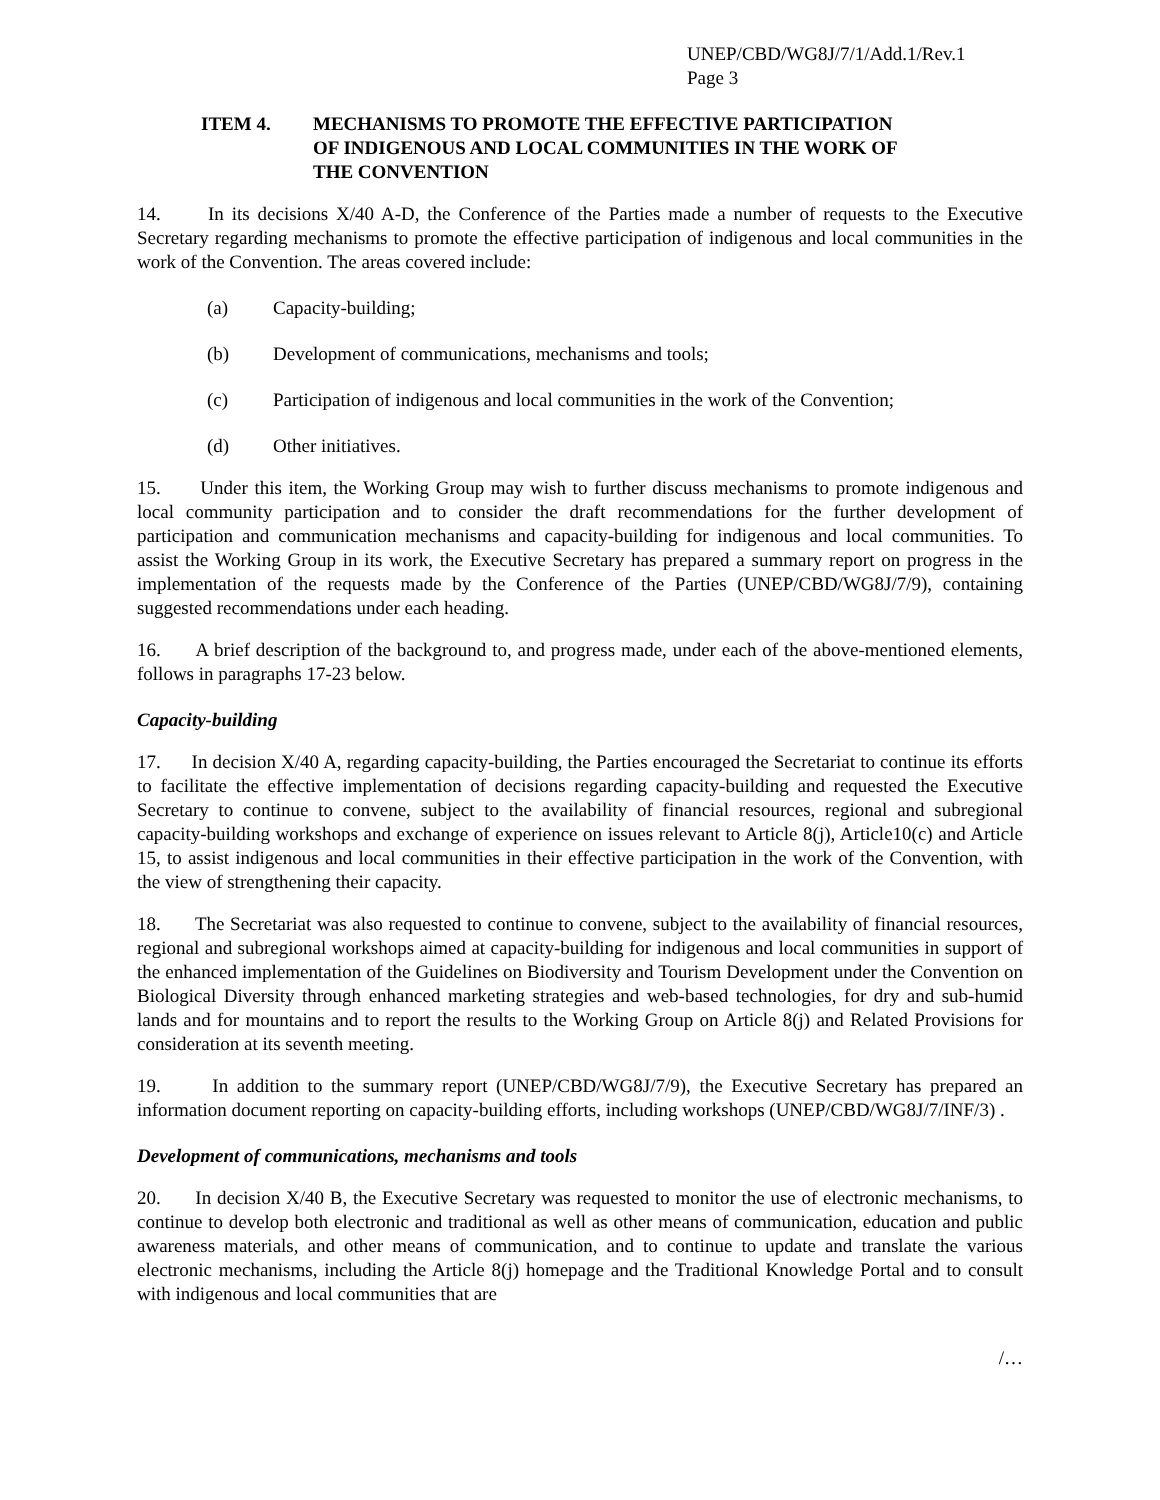UNEP/CBD/WG8J/7/1/Add.1/Rev.1
Page 3
ITEM 4. MECHANISMS TO PROMOTE THE EFFECTIVE PARTICIPATION
OF INDIGENOUS AND LOCAL COMMUNITIES IN THE WORK OF
THE CONVENTION
14. In its decisions X/40 A-D, the Conference of the Parties made a number of requests to the Executive Secretary regarding mechanisms to promote the effective participation of indigenous and local communities in the work of the Convention. The areas covered include:
(a) Capacity-building;
(b) Development of communications, mechanisms and tools;
(c) Participation of indigenous and local communities in the work of the Convention;
(d) Other initiatives.
15. Under this item, the Working Group may wish to further discuss mechanisms to promote indigenous and local community participation and to consider the draft recommendations for the further development of participation and communication mechanisms and capacity-building for indigenous and local communities. To assist the Working Group in its work, the Executive Secretary has prepared a summary report on progress in the implementation of the requests made by the Conference of the Parties (UNEP/CBD/WG8J/7/9), containing suggested recommendations under each heading.
16. A brief description of the background to, and progress made, under each of the above-mentioned elements, follows in paragraphs 17-23 below.
Capacity-building
17. In decision X/40 A, regarding capacity-building, the Parties encouraged the Secretariat to continue its efforts to facilitate the effective implementation of decisions regarding capacity-building and requested the Executive Secretary to continue to convene, subject to the availability of financial resources, regional and subregional capacity-building workshops and exchange of experience on issues relevant to Article 8(j), Article10(c) and Article 15, to assist indigenous and local communities in their effective participation in the work of the Convention, with the view of strengthening their capacity.
18. The Secretariat was also requested to continue to convene, subject to the availability of financial resources, regional and subregional workshops aimed at capacity-building for indigenous and local communities in support of the enhanced implementation of the Guidelines on Biodiversity and Tourism Development under the Convention on Biological Diversity through enhanced marketing strategies and web-based technologies, for dry and sub-humid lands and for mountains and to report the results to the Working Group on Article 8(j) and Related Provisions for consideration at its seventh meeting.
19. In addition to the summary report (UNEP/CBD/WG8J/7/9), the Executive Secretary has prepared an information document reporting on capacity-building efforts, including workshops (UNEP/CBD/WG8J/7/INF/3) .
Development of communications, mechanisms and tools
20. In decision X/40 B, the Executive Secretary was requested to monitor the use of electronic mechanisms, to continue to develop both electronic and traditional as well as other means of communication, education and public awareness materials, and other means of communication, and to continue to update and translate the various electronic mechanisms, including the Article 8(j) homepage and the Traditional Knowledge Portal and to consult with indigenous and local communities that are
/…